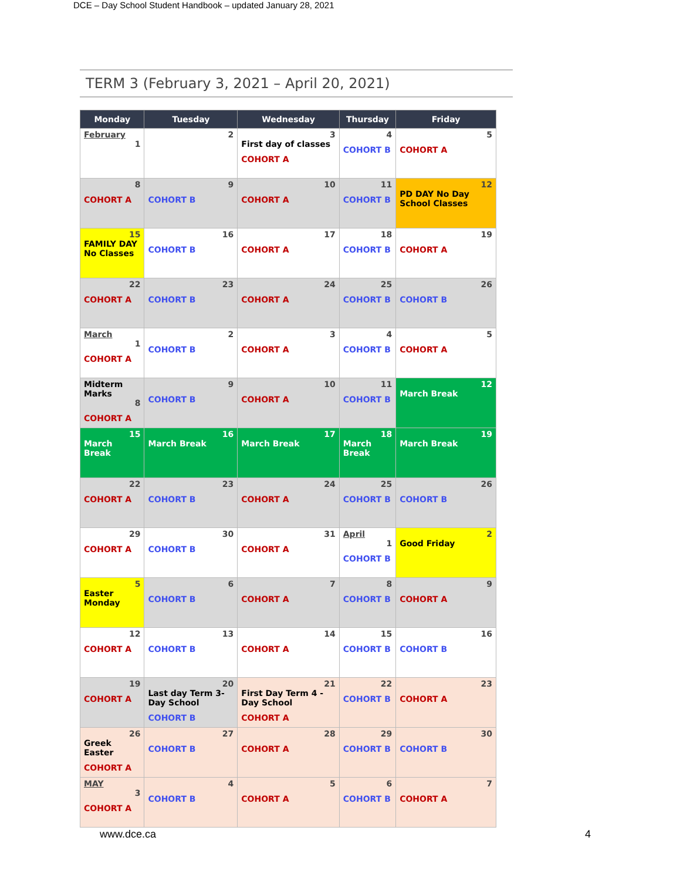DCE – Day School Student Handbook – updated January 28, 2021
TERM 3 (February 3, 2021 – April 20, 2021)
| Monday | Tuesday | Wednesday | Thursday | Friday |
| --- | --- | --- | --- | --- |
| February 1 | 2 | 3 First day of classes COHORT A | 4 COHORT B | 5 COHORT A |
| 8 COHORT A | 9 COHORT B | 10 COHORT A | 11 COHORT B | 12 PD DAY No Day School Classes |
| 15 FAMILY DAY No Classes | 16 COHORT B | 17 COHORT A | 18 COHORT B | 19 COHORT A |
| 22 COHORT A | 23 COHORT B | 24 COHORT A | 25 COHORT B | 26 COHORT B |
| March 1 COHORT A | 2 COHORT B | 3 COHORT A | 4 COHORT B | 5 COHORT A |
| Midterm Marks 8 COHORT A | 9 COHORT B | 10 COHORT A | 11 COHORT B | 12 March Break |
| 15 March Break | 16 March Break | 17 March Break | 18 March Break | 19 March Break |
| 22 COHORT A | 23 COHORT B | 24 COHORT A | 25 COHORT B | 26 COHORT B |
| 29 COHORT A | 30 COHORT B | 31 COHORT A | April 1 COHORT B | 2 Good Friday |
| 5 Easter Monday | 6 COHORT B | 7 COHORT A | 8 COHORT B | 9 COHORT A |
| 12 COHORT A | 13 COHORT B | 14 COHORT A | 15 COHORT B | 16 COHORT B |
| 19 COHORT A | 20 Last day Term 3-Day School COHORT B | 21 First Day Term 4 - Day School COHORT A | 22 COHORT B | 23 COHORT A |
| 26 Greek Easter COHORT A | 27 COHORT B | 28 COHORT A | 29 COHORT B | 30 COHORT B |
| MAY 3 COHORT A | 4 COHORT B | 5 COHORT A | 6 COHORT B | 7 COHORT A |
www.dce.ca 4